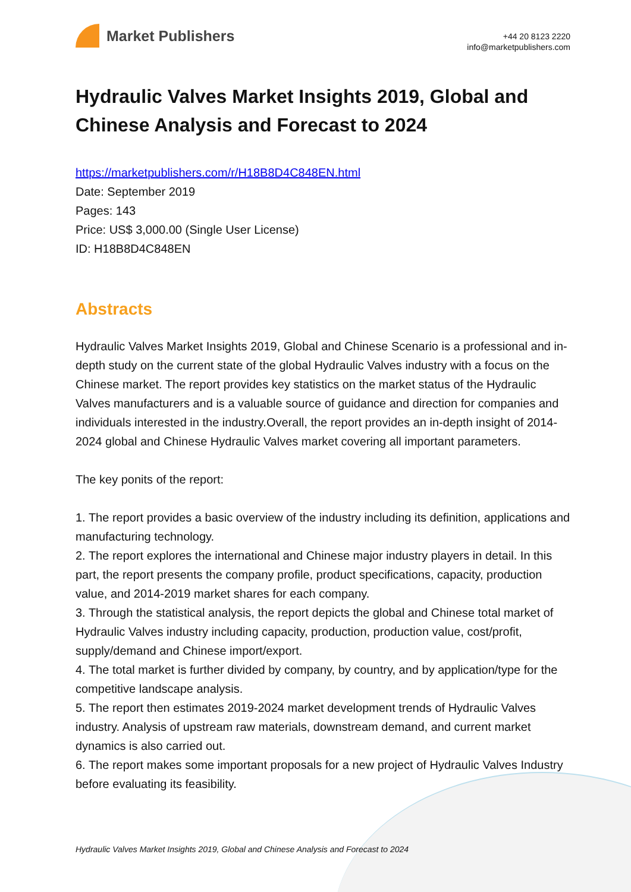Market Publishers
+44 20 8123 2220
info@marketpublishers.com
Hydraulic Valves Market Insights 2019, Global and Chinese Analysis and Forecast to 2024
https://marketpublishers.com/r/H18B8D4C848EN.html
Date: September 2019
Pages: 143
Price: US$ 3,000.00 (Single User License)
ID: H18B8D4C848EN
Abstracts
Hydraulic Valves Market Insights 2019, Global and Chinese Scenario is a professional and in-depth study on the current state of the global Hydraulic Valves industry with a focus on the Chinese market. The report provides key statistics on the market status of the Hydraulic Valves manufacturers and is a valuable source of guidance and direction for companies and individuals interested in the industry.Overall, the report provides an in-depth insight of 2014-2024 global and Chinese Hydraulic Valves market covering all important parameters.
The key ponits of the report:
1. The report provides a basic overview of the industry including its definition, applications and manufacturing technology.
2. The report explores the international and Chinese major industry players in detail. In this part, the report presents the company profile, product specifications, capacity, production value, and 2014-2019 market shares for each company.
3. Through the statistical analysis, the report depicts the global and Chinese total market of Hydraulic Valves industry including capacity, production, production value, cost/profit, supply/demand and Chinese import/export.
4. The total market is further divided by company, by country, and by application/type for the competitive landscape analysis.
5. The report then estimates 2019-2024 market development trends of Hydraulic Valves industry. Analysis of upstream raw materials, downstream demand, and current market dynamics is also carried out.
6. The report makes some important proposals for a new project of Hydraulic Valves Industry before evaluating its feasibility.
Hydraulic Valves Market Insights 2019, Global and Chinese Analysis and Forecast to 2024